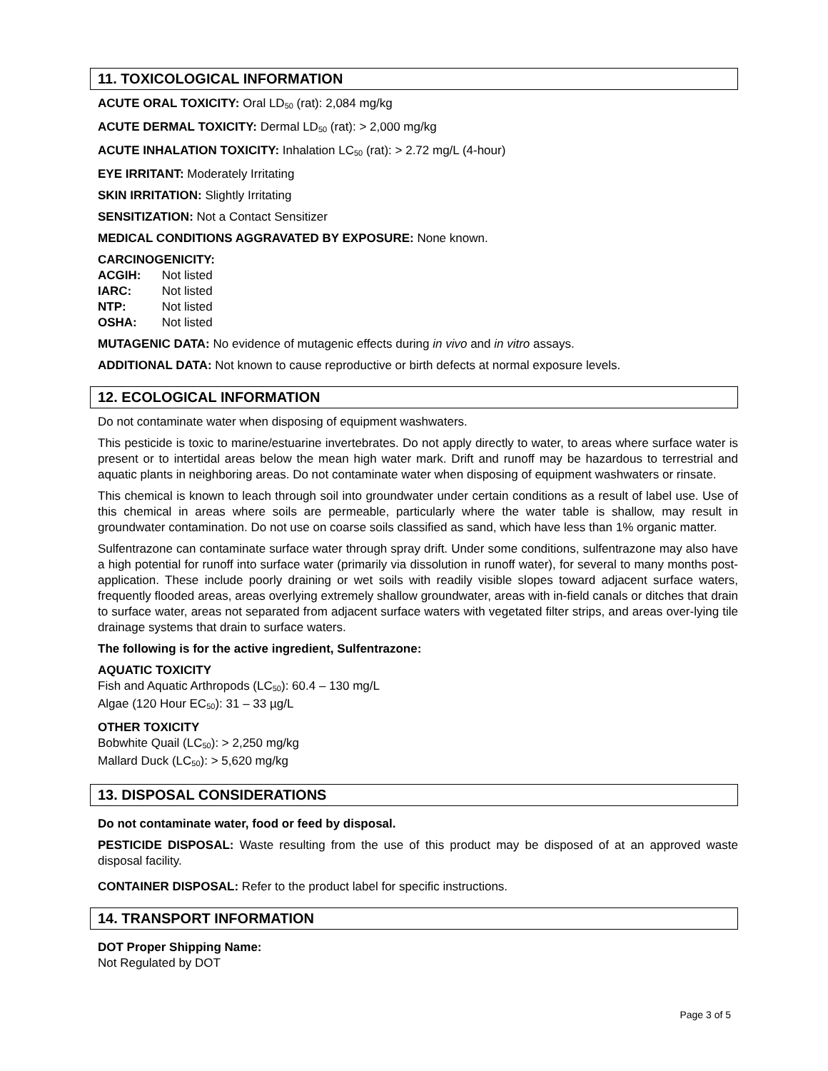11. TOXICOLOGICAL INFORMATION
ACUTE ORAL TOXICITY: Oral LD<sub>50</sub> (rat): 2,084 mg/kg
ACUTE DERMAL TOXICITY: Dermal LD<sub>50</sub> (rat): > 2,000 mg/kg
ACUTE INHALATION TOXICITY: Inhalation LC<sub>50</sub> (rat): > 2.72 mg/L (4-hour)
EYE IRRITANT: Moderately Irritating
SKIN IRRITATION: Slightly Irritating
SENSITIZATION: Not a Contact Sensitizer
MEDICAL CONDITIONS AGGRAVATED BY EXPOSURE: None known.
CARCINOGENICITY:
ACGIH: Not listed
IARC: Not listed
NTP: Not listed
OSHA: Not listed
MUTAGENIC DATA: No evidence of mutagenic effects during in vivo and in vitro assays.
ADDITIONAL DATA: Not known to cause reproductive or birth defects at normal exposure levels.
12. ECOLOGICAL INFORMATION
Do not contaminate water when disposing of equipment washwaters.
This pesticide is toxic to marine/estuarine invertebrates. Do not apply directly to water, to areas where surface water is present or to intertidal areas below the mean high water mark. Drift and runoff may be hazardous to terrestrial and aquatic plants in neighboring areas. Do not contaminate water when disposing of equipment washwaters or rinsate.
This chemical is known to leach through soil into groundwater under certain conditions as a result of label use. Use of this chemical in areas where soils are permeable, particularly where the water table is shallow, may result in groundwater contamination. Do not use on coarse soils classified as sand, which have less than 1% organic matter.
Sulfentrazone can contaminate surface water through spray drift. Under some conditions, sulfentrazone may also have a high potential for runoff into surface water (primarily via dissolution in runoff water), for several to many months post-application. These include poorly draining or wet soils with readily visible slopes toward adjacent surface waters, frequently flooded areas, areas overlying extremely shallow groundwater, areas with in-field canals or ditches that drain to surface water, areas not separated from adjacent surface waters with vegetated filter strips, and areas over-lying tile drainage systems that drain to surface waters.
The following is for the active ingredient, Sulfentrazone:
AQUATIC TOXICITY
Fish and Aquatic Arthropods (LC<sub>50</sub>): 60.4 – 130 mg/L
Algae (120 Hour EC<sub>50</sub>): 31 – 33 µg/L
OTHER TOXICITY
Bobwhite Quail (LC<sub>50</sub>): > 2,250 mg/kg
Mallard Duck (LC<sub>50</sub>): > 5,620 mg/kg
13. DISPOSAL CONSIDERATIONS
Do not contaminate water, food or feed by disposal.
PESTICIDE DISPOSAL: Waste resulting from the use of this product may be disposed of at an approved waste disposal facility.
CONTAINER DISPOSAL: Refer to the product label for specific instructions.
14. TRANSPORT INFORMATION
DOT Proper Shipping Name:
Not Regulated by DOT
Page 3 of 5